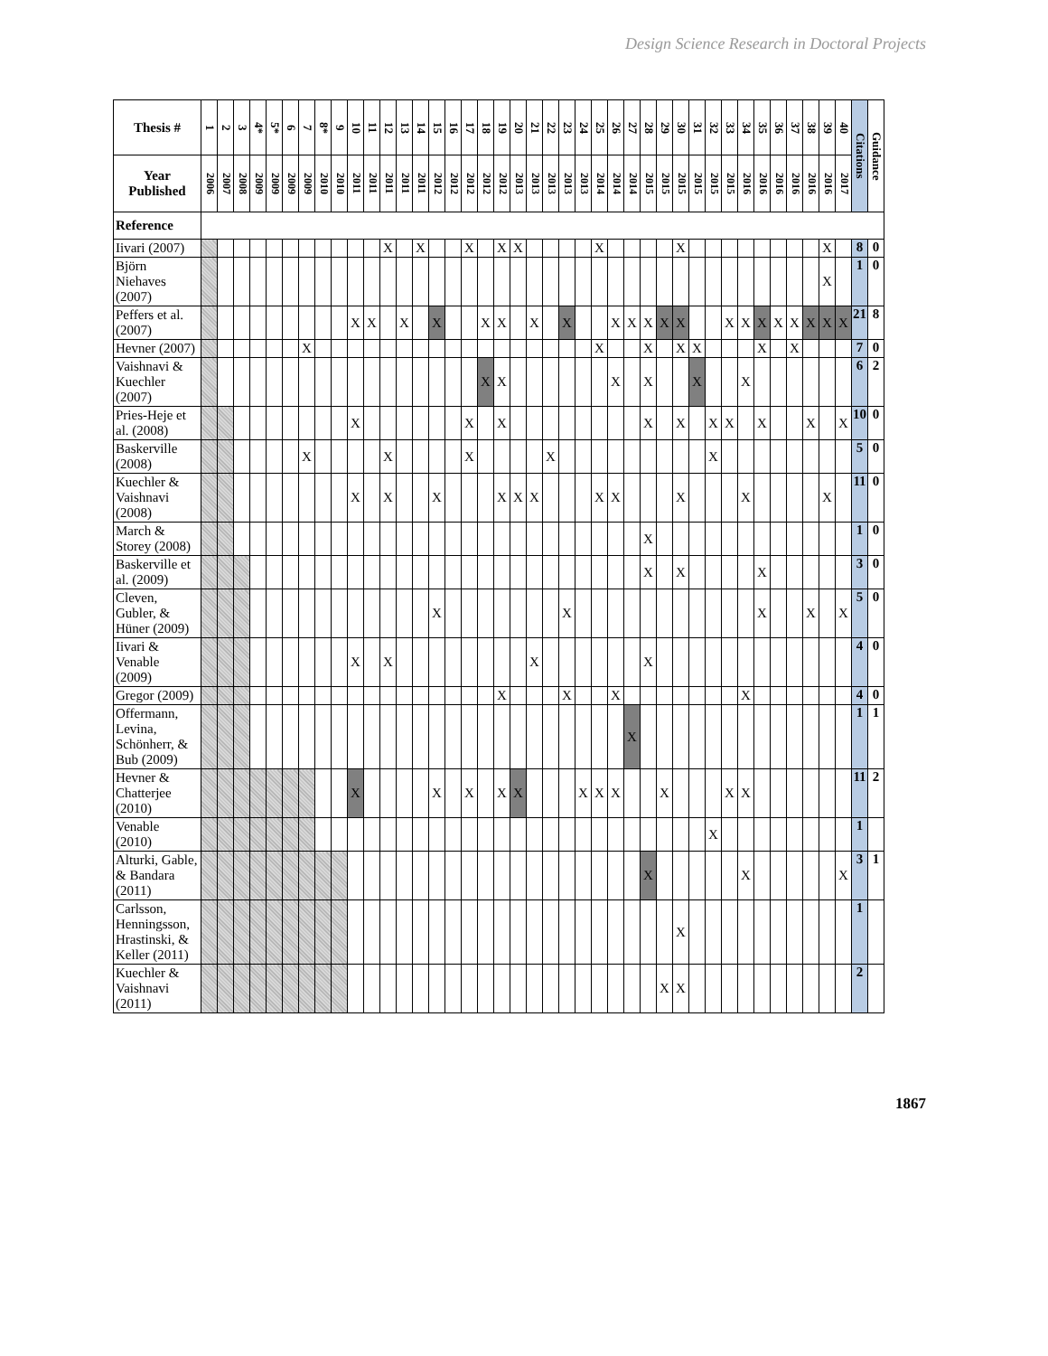Design Science Research in Doctoral Projects
| Thesis # | 1 | 2 | 3 | 4* | 5* | 6 | 7 | 8* | 9 | 10 | 11 | 12 | 13 | 14 | 15 | 16 | 17 | 18 | 19 | 20 | 21 | 22 | 23 | 24 | 25 | 26 | 27 | 28 | 29 | 30 | 31 | 32 | 33 | 34 | 35 | 36 | 37 | 38 | 39 | 40 | Citations | Guidance |
| --- | --- | --- | --- | --- | --- | --- | --- | --- | --- | --- | --- | --- | --- | --- | --- | --- | --- | --- | --- | --- | --- | --- | --- | --- | --- | --- | --- | --- | --- | --- | --- | --- | --- | --- | --- | --- | --- | --- | --- | --- | --- | --- |
| Year Published | 2006 | 2007 | 2008 | 2009 | 2009 | 2009 | 2009 | 2010 | 2010 | 2011 | 2011 | 2011 | 2011 | 2011 | 2012 | 2012 | 2012 | 2012 | 2012 | 2013 | 2013 | 2013 | 2013 | 2013 | 2014 | 2014 | 2014 | 2015 | 2015 | 2015 | 2015 | 2015 | 2015 | 2016 | 2016 | 2016 | 2016 | 2016 | 2016 | 2017 | | |
| Reference | | | | | | | | | | | | | | | | | | | | | | | | | | | | | | | | | | | | | | | | | | |
| Iivari (2007) | | | | | | | | | | | | X | | X | | | X | | X | X | | | | | X | | | | | X | | | | | | | | | X | | 8 | 0 |
| Björn Niehaves (2007) | | | | | | | | | | | | | | | | | | | | | | | | | | | | | | | | | | | | | | | X | | 1 | 0 |
| Peffers et al. (2007) | | | | | | | | | | X | X | | X | | X | | | X | X | | X | | X | | | X | X | X | X | X | | | X | X | X | X | X | X | X | X | 21 | 8 |
| Hevner (2007) | | | | | | | X | | | | | | | | | | | | | | | | | | X | | | X | | X | X | | | | X | | X | | | | 7 | 0 |
| Vaishnavi & Kuechler (2007) | | | | | | | | | | | | | | | | | | X | X | | | | | | | X | | X | | | X | | | X | | | | | | | 6 | 2 |
| Pries-Heje et al. (2008) | | | | | | | | | | X | | | | | | | X | | X | | | | | | | | | X | | X | | X | X | | X | | | X | | X | 10 | 0 |
| Baskerville (2008) | | | | | | | X | | | | | X | | | | | X | | | | | X | | | | | | | | | | X | | | | | | | | | 5 | 0 |
| Kuechler & Vaishnavi (2008) | | | | | | | | | | X | | X | | | X | | | | X | X | X | | | | X | X | | | | X | | | | X | | | | | X | | 11 | 0 |
| March & Storey (2008) | | | | | | | | | | | | | | | | | | | | | | | | | | | | X | | | | | | | | | | | | | 1 | 0 |
| Baskerville et al. (2009) | | | | | | | | | | | | | | | | | | | | | | | | | | | | X | | X | | | | | X | | | | | | 3 | 0 |
| Cleven, Gubler, & Hüner (2009) | | | | | | | | | | | | | | | X | | | | | | | | X | | | | | | | | | | | | X | | | X | | X | 5 | 0 |
| Iivari & Venable (2009) | | | | | | | | | | X | | X | | | | | | | | | X | | | | | | | X | | | | | | | | | | | | | 4 | 0 |
| Gregor (2009) | | | | | | | | | | | | | | | | | | | X | | | | X | | | X | | | | | | | | X | | | | | | | 4 | 0 |
| Offermann, Levina, Schönherr, & Bub (2009) | | | | | | | | | | | | | | | | | | | | | | | | | | | X | | | | | | | | | | | | | | 1 | 1 |
| Hevner & Chatterjee (2010) | | | | | | | | | | X | | | | | X | | X | | X | X | | | | X | X | X | | | X | | | | X | X | | | | | | | 11 | 2 |
| Venable (2010) | | | | | | | | | | | | | | | | | | | | | | | | | | | | | | | | X | | | | | | | | | 1 | |
| Alturki, Gable, & Bandara (2011) | | | | | | | | | | | | | | | | | | | | | | | | | | | | X | | | | | | X | | | | | | X | 3 | 1 |
| Carlsson, Henningsson, Hrastinski, & Keller (2011) | | | | | | | | | | | | | | | | | | | | | | | | | | | | | | X | | | | | | | | | | | 1 | |
| Kuechler & Vaishnavi (2011) | | | | | | | | | | | | | | | | | | | | | | | | | | | | | X | X | | | | | | | | | | | 2 | |
1867